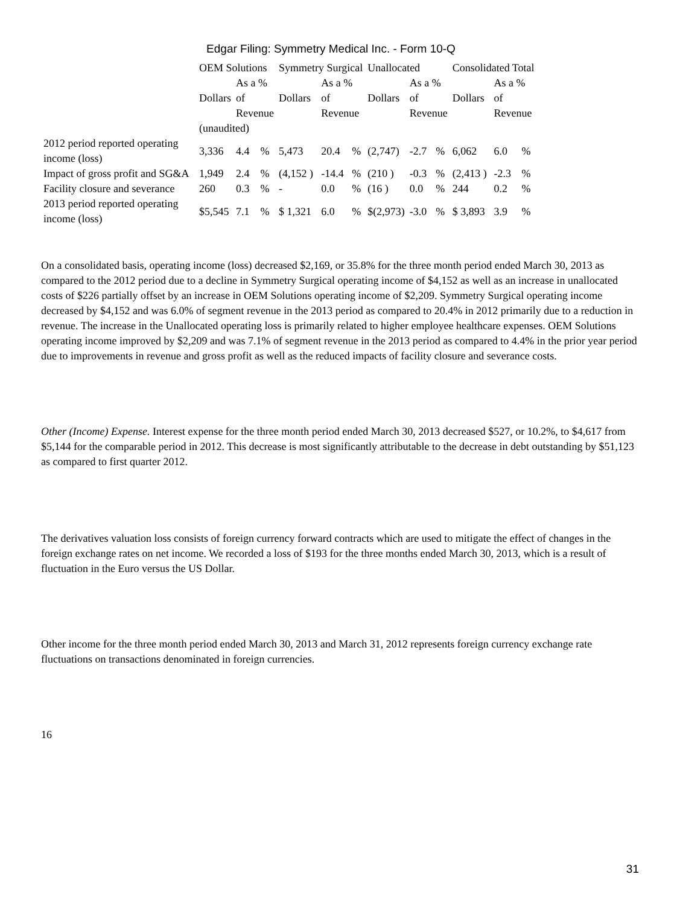Edgar Filing: Symmetry Medical Inc. - Form 10-Q
| | OEM Solutions | | | Symmetry Surgical | | | Unallocated | | | Consolidated Total | | |
| | Dollars | As a % of Revenue | | Dollars | As a % of Revenue | | Dollars | As a % of Revenue | | Dollars | As a % of Revenue | |
| | (unaudited) | | | | | | | | | | | |
| 2012 period reported operating income (loss) | 3,336 | 4.4 | % | 5,473 | 20.4 | % | (2,747) | -2.7 | % | 6,062 | 6.0 | % |
| Impact of gross profit and SG&A | 1,949 | 2.4 | % | (4,152 ) | -14.4 | % | (210 ) | -0.3 | % | (2,413 ) | -2.3 | % |
| Facility closure and severance | 260 | 0.3 | % | - | 0.0 | % | (16 ) | 0.0 | % | 244 | 0.2 | % |
| 2013 period reported operating income (loss) | $5,545 | 7.1 | % | $ 1,321 | 6.0 | % | $(2,973) | -3.0 | % | $ 3,893 | 3.9 | % |
On a consolidated basis, operating income (loss) decreased $2,169, or 35.8% for the three month period ended March 30, 2013 as compared to the 2012 period due to a decline in Symmetry Surgical operating income of $4,152 as well as an increase in unallocated costs of $226 partially offset by an increase in OEM Solutions operating income of $2,209. Symmetry Surgical operating income decreased by $4,152 and was 6.0% of segment revenue in the 2013 period as compared to 20.4% in 2012 primarily due to a reduction in revenue. The increase in the Unallocated operating loss is primarily related to higher employee healthcare expenses. OEM Solutions operating income improved by $2,209 and was 7.1% of segment revenue in the 2013 period as compared to 4.4% in the prior year period due to improvements in revenue and gross profit as well as the reduced impacts of facility closure and severance costs.
Other (Income) Expense. Interest expense for the three month period ended March 30, 2013 decreased $527, or 10.2%, to $4,617 from $5,144 for the comparable period in 2012. This decrease is most significantly attributable to the decrease in debt outstanding by $51,123 as compared to first quarter 2012.
The derivatives valuation loss consists of foreign currency forward contracts which are used to mitigate the effect of changes in the foreign exchange rates on net income. We recorded a loss of $193 for the three months ended March 30, 2013, which is a result of fluctuation in the Euro versus the US Dollar.
Other income for the three month period ended March 30, 2013 and March 31, 2012 represents foreign currency exchange rate fluctuations on transactions denominated in foreign currencies.
16
31